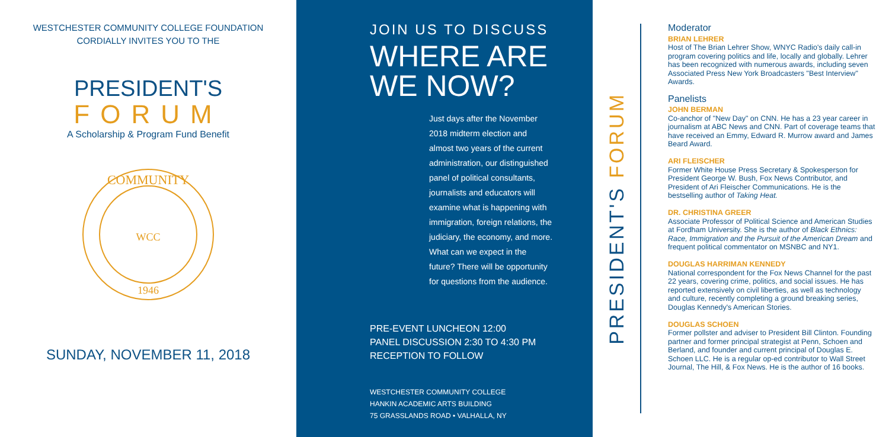WESTCHESTER COMMUNITY COLLEGE FOUNDATION
CORDIALLY INVITES YOU TO THE
PRESIDENT'S
FORUM
A Scholarship & Program Fund Benefit
COMMUNITY
WCC
1946
SUNDAY, NOVEMBER 11, 2018
JOIN US TO DISCUSS
WHERE ARE
WE NOW?
Just days after the November 2018 midterm election and almost two years of the current administration, our distinguished panel of political consultants, journalists and educators will examine what is happening with immigration, foreign relations, the judiciary, the economy, and more. What can we expect in the future? There will be opportunity for questions from the audience.
PRE-EVENT LUNCHEON 12:00
PANEL DISCUSSION 2:30 TO 4:30 PM
RECEPTION TO FOLLOW
WESTCHESTER COMMUNITY COLLEGE
HANKIN ACADEMIC ARTS BUILDING
75 GRASSLANDS ROAD • VALHALLA, NY
PRESIDENT'S FORUM
Moderator
BRIAN LEHRER
Host of The Brian Lehrer Show, WNYC Radio's daily call-in program covering politics and life, locally and globally. Lehrer has been recognized with numerous awards, including seven Associated Press New York Broadcasters "Best Interview" Awards.
Panelists
JOHN BERMAN
Co-anchor of "New Day" on CNN. He has a 23 year career in journalism at ABC News and CNN. Part of coverage teams that have received an Emmy, Edward R. Murrow award and James Beard Award.
ARI FLEISCHER
Former White House Press Secretary & Spokesperson for President George W. Bush, Fox News Contributor, and President of Ari Fleischer Communications. He is the bestselling author of Taking Heat.
DR. CHRISTINA GREER
Associate Professor of Political Science and American Studies at Fordham University. She is the author of Black Ethnics: Race, Immigration and the Pursuit of the American Dream and frequent political commentator on MSNBC and NY1.
DOUGLAS HARRIMAN KENNEDY
National correspondent for the Fox News Channel for the past 22 years, covering crime, politics, and social issues. He has reported extensively on civil liberties, as well as technology and culture, recently completing a ground breaking series, Douglas Kennedy's American Stories.
DOUGLAS SCHOEN
Former pollster and adviser to President Bill Clinton. Founding partner and former principal strategist at Penn, Schoen and Berland, and founder and current principal of Douglas E. Schoen LLC. He is a regular op-ed contributor to Wall Street Journal, The Hill, & Fox News. He is the author of 16 books.